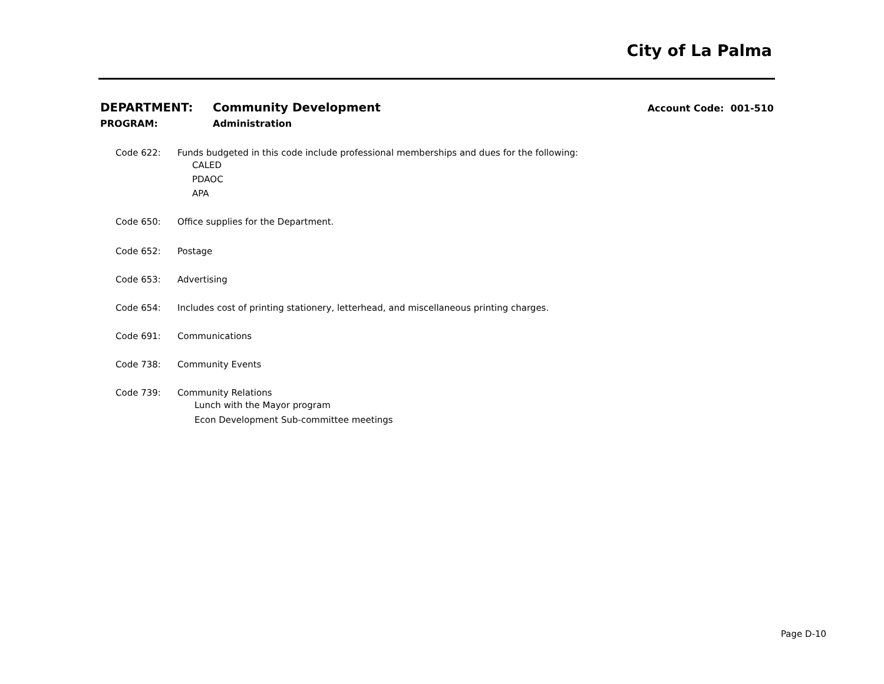City of La Palma
DEPARTMENT: Community Development Account Code: 001-510
PROGRAM: Administration
Code 622: Funds budgeted in this code include professional memberships and dues for the following:
CALED
PDAOC
APA
Code 650: Office supplies for the Department.
Code 652: Postage
Code 653: Advertising
Code 654: Includes cost of printing stationery, letterhead, and miscellaneous printing charges.
Code 691: Communications
Code 738: Community Events
Code 739: Community Relations
Lunch with the Mayor program
Econ Development Sub-committee meetings
Page D-10